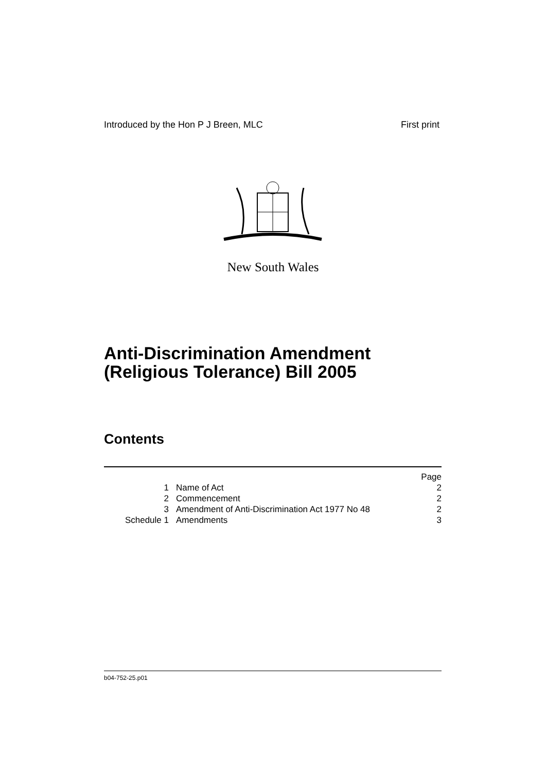Introduced by the Hon P J Breen, MLC First print
New South Wales
Anti-Discrimination Amendment
(Religious Tolerance) Bill 2005
Contents
| | | Page |
| 1 | Name of Act | 2 |
| 2 | Commencement | 2 |
| 3 | Amendment of Anti-Discrimination Act 1977 No 48 | 2 |
| Schedule 1 | Amendments | 3 |
b04-752-25.p01